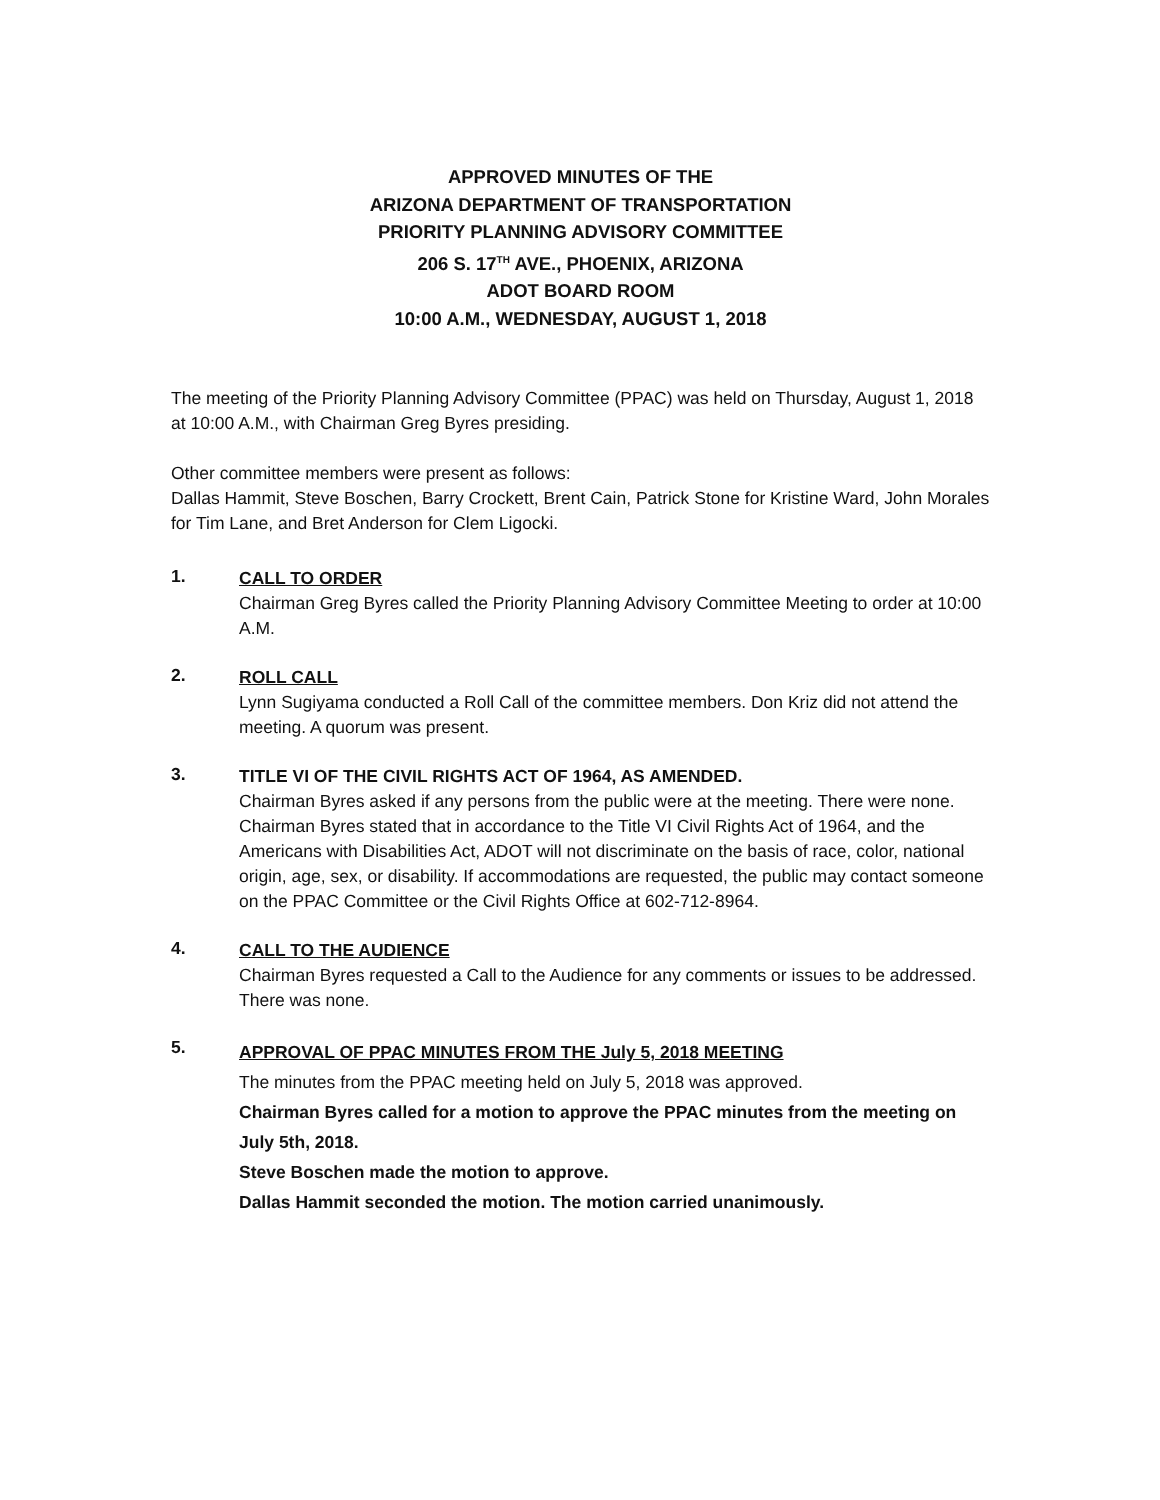APPROVED MINUTES OF THE
ARIZONA DEPARTMENT OF TRANSPORTATION
PRIORITY PLANNING ADVISORY COMMITTEE
206 S. 17<sup>TH</sup> AVE., PHOENIX, ARIZONA
ADOT BOARD ROOM
10:00 A.M., WEDNESDAY, AUGUST 1, 2018
The meeting of the Priority Planning Advisory Committee (PPAC) was held on Thursday, August 1, 2018 at 10:00 A.M., with Chairman Greg Byres presiding.
Other committee members were present as follows:
Dallas Hammit, Steve Boschen, Barry Crockett, Brent Cain, Patrick Stone for Kristine Ward, John Morales for Tim Lane, and Bret Anderson for Clem Ligocki.
1.
CALL TO ORDER
Chairman Greg Byres called the Priority Planning Advisory Committee Meeting to order at 10:00 A.M.
2.
ROLL CALL
Lynn Sugiyama conducted a Roll Call of the committee members. Don Kriz did not attend the meeting. A quorum was present.
3.
TITLE VI OF THE CIVIL RIGHTS ACT OF 1964, AS AMENDED.
Chairman Byres asked if any persons from the public were at the meeting. There were none. Chairman Byres stated that in accordance to the Title VI Civil Rights Act of 1964, and the Americans with Disabilities Act, ADOT will not discriminate on the basis of race, color, national origin, age, sex, or disability. If accommodations are requested, the public may contact someone on the PPAC Committee or the Civil Rights Office at 602-712-8964.
4.
CALL TO THE AUDIENCE
Chairman Byres requested a Call to the Audience for any comments or issues to be addressed. There was none.
5.
APPROVAL OF PPAC MINUTES FROM THE July 5, 2018 MEETING
The minutes from the PPAC meeting held on July 5, 2018 was approved.
Chairman Byres called for a motion to approve the PPAC minutes from the meeting on July 5th, 2018.
Steve Boschen made the motion to approve.
Dallas Hammit seconded the motion. The motion carried unanimously.